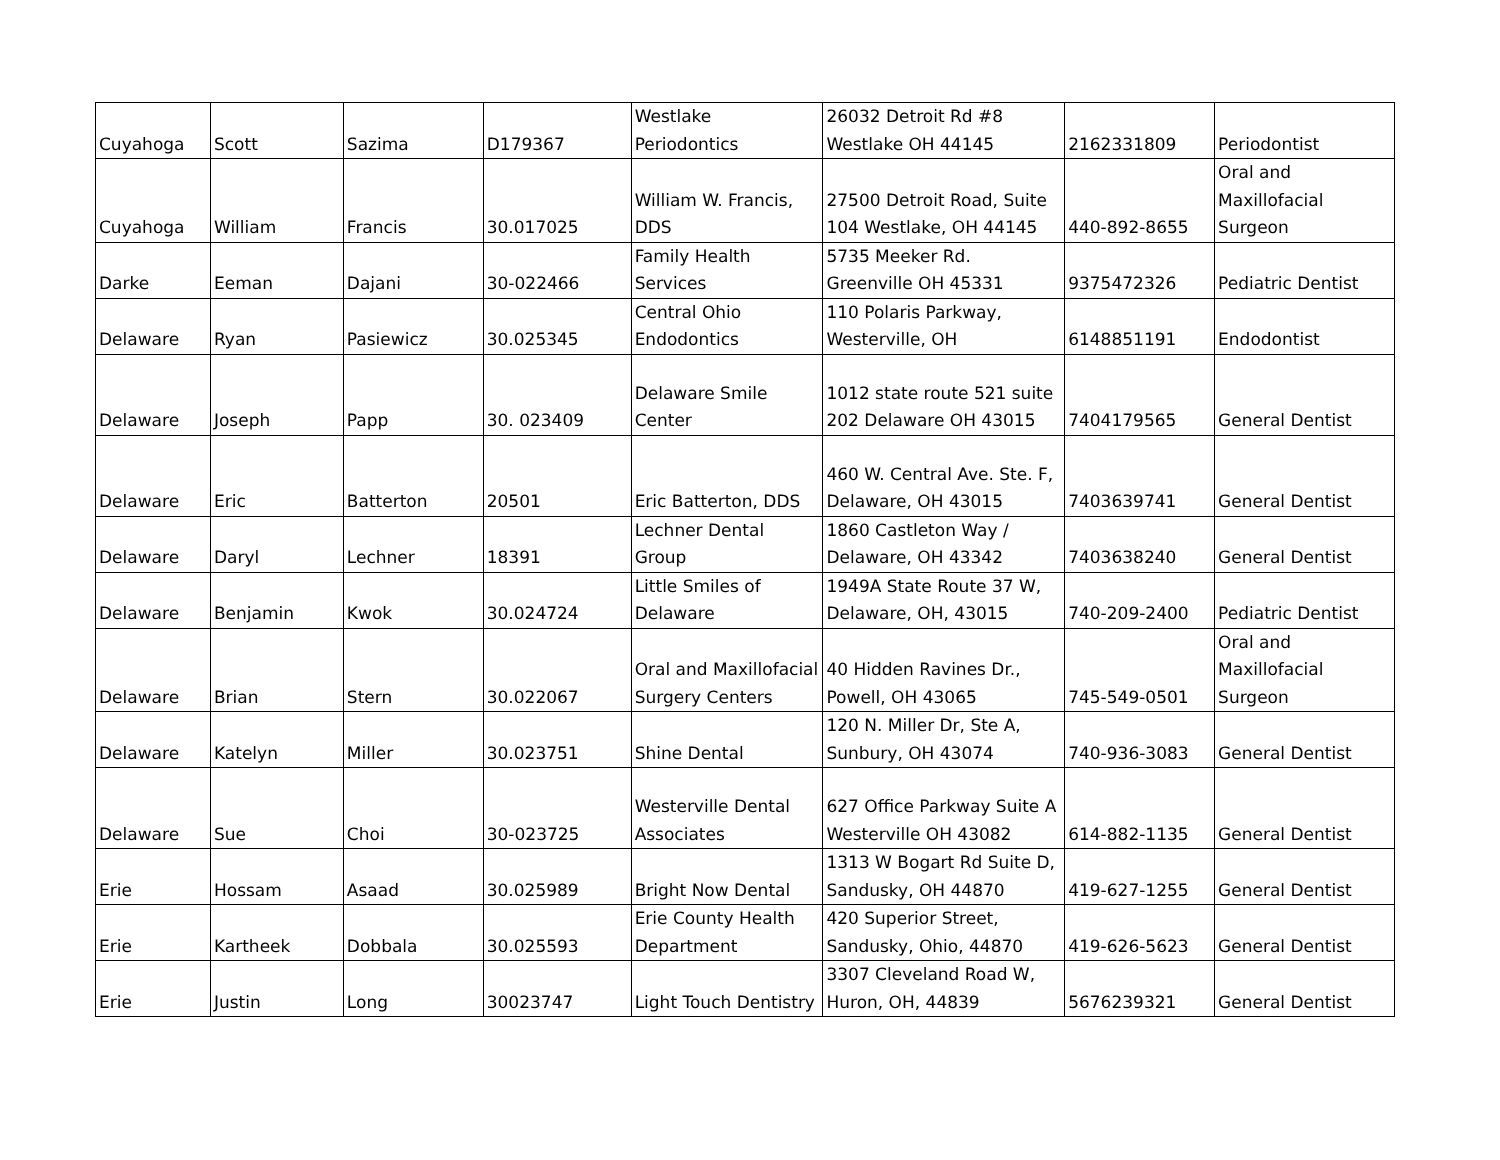| Cuyahoga | Scott | Sazima | D179367 | Westlake Periodontics | 26032 Detroit Rd #8 Westlake OH 44145 | 2162331809 | Periodontist |
| Cuyahoga | William | Francis | 30.017025 | William W. Francis, DDS | 27500 Detroit Road, Suite 104 Westlake, OH 44145 | 440-892-8655 | Oral and Maxillofacial Surgeon |
| Darke | Eeman | Dajani | 30-022466 | Family Health Services | 5735 Meeker Rd. Greenville OH 45331 | 9375472326 | Pediatric Dentist |
| Delaware | Ryan | Pasiewicz | 30.025345 | Central Ohio Endodontics | 110 Polaris Parkway, Westerville, OH | 6148851191 | Endodontist |
| Delaware | Joseph | Papp | 30. 023409 | Delaware Smile Center | 1012 state route 521 suite 202 Delaware OH 43015 | 7404179565 | General Dentist |
| Delaware | Eric | Batterton | 20501 | Eric Batterton, DDS | 460 W. Central Ave. Ste. F, Delaware, OH 43015 | 7403639741 | General Dentist |
| Delaware | Daryl | Lechner | 18391 | Lechner Dental Group | 1860 Castleton Way / Delaware, OH 43342 | 7403638240 | General Dentist |
| Delaware | Benjamin | Kwok | 30.024724 | Little Smiles of Delaware | 1949A State Route 37 W, Delaware, OH, 43015 | 740-209-2400 | Pediatric Dentist |
| Delaware | Brian | Stern | 30.022067 | Oral and Maxillofacial Surgery Centers | 40 Hidden Ravines Dr., Powell, OH 43065 | 745-549-0501 | Oral and Maxillofacial Surgeon |
| Delaware | Katelyn | Miller | 30.023751 | Shine Dental | 120 N. Miller Dr, Ste A, Sunbury, OH 43074 | 740-936-3083 | General Dentist |
| Delaware | Sue | Choi | 30-023725 | Westerville Dental Associates | 627 Office Parkway Suite A Westerville OH 43082 | 614-882-1135 | General Dentist |
| Erie | Hossam | Asaad | 30.025989 | Bright Now Dental | 1313 W Bogart Rd Suite D, Sandusky, OH 44870 | 419-627-1255 | General Dentist |
| Erie | Kartheek | Dobbala | 30.025593 | Erie County Health Department | 420 Superior Street, Sandusky, Ohio, 44870 | 419-626-5623 | General Dentist |
| Erie | Justin | Long | 30023747 | Light Touch Dentistry | 3307 Cleveland Road W, Huron, OH, 44839 | 5676239321 | General Dentist |